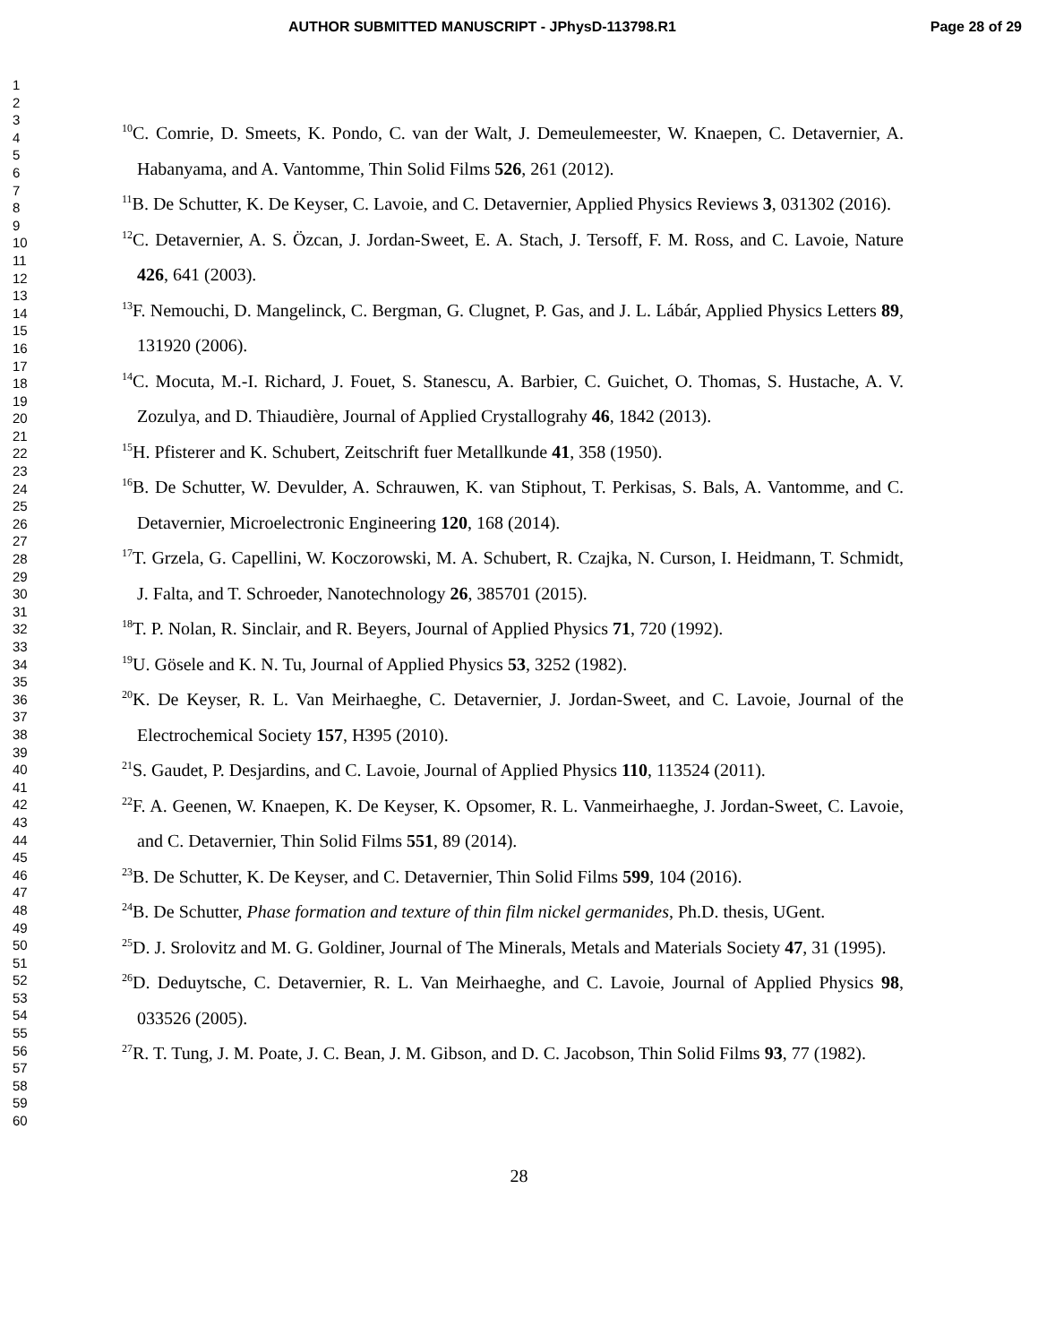AUTHOR SUBMITTED MANUSCRIPT - JPhysD-113798.R1 Page 28 of 29
1
2
3
4
5
6
7
8
9
10
11
12
13
14
15
16
17
18
19
20
21
22
23
24
25
26
27
28
29
30
31
32
33
34
35
36
37
38
39
40
41
42
43
44
45
46
47
48
49
50
51
52
53
54
55
56
57
58
59
60
<sup>10</sup>C. Comrie, D. Smeets, K. Pondo, C. van der Walt, J. Demeulemeester, W. Knaepen, C. Detavernier, A. Habanyama, and A. Vantomme, Thin Solid Films 526, 261 (2012).
<sup>11</sup>B. De Schutter, K. De Keyser, C. Lavoie, and C. Detavernier, Applied Physics Reviews 3, 031302 (2016).
<sup>12</sup>C. Detavernier, A. S. Özcan, J. Jordan-Sweet, E. A. Stach, J. Tersoff, F. M. Ross, and C. Lavoie, Nature 426, 641 (2003).
<sup>13</sup>F. Nemouchi, D. Mangelinck, C. Bergman, G. Clugnet, P. Gas, and J. L. Lábár, Applied Physics Letters 89, 131920 (2006).
<sup>14</sup>C. Mocuta, M.-I. Richard, J. Fouet, S. Stanescu, A. Barbier, C. Guichet, O. Thomas, S. Hustache, A. V. Zozulya, and D. Thiaudière, Journal of Applied Crystallograhy 46, 1842 (2013).
<sup>15</sup>H. Pfisterer and K. Schubert, Zeitschrift fuer Metallkunde 41, 358 (1950).
<sup>16</sup>B. De Schutter, W. Devulder, A. Schrauwen, K. van Stiphout, T. Perkisas, S. Bals, A. Vantomme, and C. Detavernier, Microelectronic Engineering 120, 168 (2014).
<sup>17</sup> T. Grzela, G. Capellini, W. Koczorowski, M. A. Schubert, R. Czajka, N. Curson, I. Heidmann, T. Schmidt, J. Falta, and T. Schroeder, Nanotechnology 26, 385701 (2015).
<sup>18</sup> T. P. Nolan, R. Sinclair, and R. Beyers, Journal of Applied Physics 71, 720 (1992).
<sup>19</sup> U. Gösele and K. N. Tu, Journal of Applied Physics 53, 3252 (1982).
<sup>20</sup>K. De Keyser, R. L. Van Meirhaeghe, C. Detavernier, J. Jordan-Sweet, and C. Lavoie, Journal of the Electrochemical Society 157, H395 (2010).
<sup>21</sup>S. Gaudet, P. Desjardins, and C. Lavoie, Journal of Applied Physics 110, 113524 (2011).
<sup>22</sup>F. A. Geenen, W. Knaepen, K. De Keyser, K. Opsomer, R. L. Vanmeirhaeghe, J. Jordan-Sweet, C. Lavoie, and C. Detavernier, Thin Solid Films 551, 89 (2014).
<sup>23</sup>B. De Schutter, K. De Keyser, and C. Detavernier, Thin Solid Films 599, 104 (2016).
<sup>24</sup>B. De Schutter, Phase formation and texture of thin film nickel germanides, Ph.D. thesis, UGent.
<sup>25</sup> D. J. Srolovitz and M. G. Goldiner, Journal of The Minerals, Metals and Materials Society 47, 31 (1995).
<sup>26</sup> D. Deduytsche, C. Detavernier, R. L. Van Meirhaeghe, and C. Lavoie, Journal of Applied Physics 98, 033526 (2005).
<sup>27</sup> R. T. Tung, J. M. Poate, J. C. Bean, J. M. Gibson, and D. C. Jacobson, Thin Solid Films 93, 77 (1982).
28